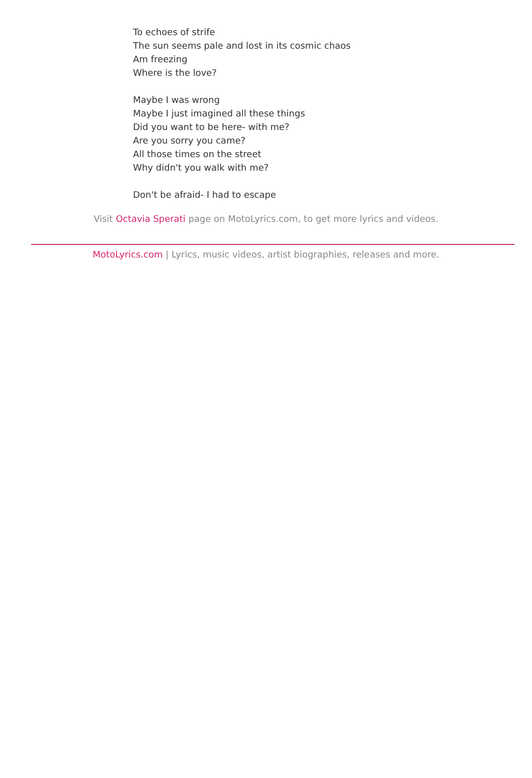To echoes of strife
The sun seems pale and lost in its cosmic chaos
Am freezing
Where is the love?
Maybe I was wrong
Maybe I just imagined all these things
Did you want to be here- with me?
Are you sorry you came?
All those times on the street
Why didn't you walk with me?
Don't be afraid- I had to escape
Visit Octavia Sperati page on MotoLyrics.com, to get more lyrics and videos.
MotoLyrics.com | Lyrics, music videos, artist biographies, releases and more.